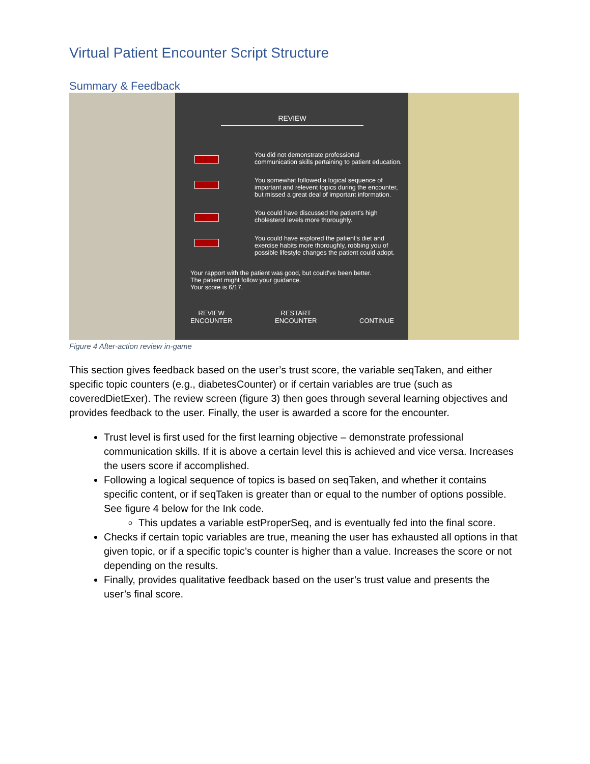Virtual Patient Encounter Script Structure
Summary & Feedback
REVIEW
You did not demonstrate professional
communication skills pertaining to patient education.
You somewhat followed a logical sequence of
important and relevent topics during the encounter,
but missed a great deal of important information.
You could have discussed the patient's high
cholesterol levels more thoroughly.
You could have explored the patient's diet and
exercise habits more thoroughly, robbing you of
possible lifestyle changes the patient could adopt.
Your rapport with the patient was good, but could've been better.
The patient might follow your guidance.
Your score is 6/17.
REVIEW
ENCOUNTER
RESTART
ENCOUNTER
CONTINUE
Figure 4 After-action review in-game
This section gives feedback based on the user’s trust score, the variable seqTaken, and either specific topic counters (e.g., diabetesCounter) or if certain variables are true (such as coveredDietExer). The review screen (figure 3) then goes through several learning objectives and provides feedback to the user. Finally, the user is awarded a score for the encounter.
Trust level is first used for the first learning objective – demonstrate professional communication skills. If it is above a certain level this is achieved and vice versa. Increases the users score if accomplished.
Following a logical sequence of topics is based on seqTaken, and whether it contains specific content, or if seqTaken is greater than or equal to the number of options possible. See figure 4 below for the Ink code.
This updates a variable estProperSeq, and is eventually fed into the final score.
Checks if certain topic variables are true, meaning the user has exhausted all options in that given topic, or if a specific topic’s counter is higher than a value. Increases the score or not depending on the results.
Finally, provides qualitative feedback based on the user’s trust value and presents the user’s final score.